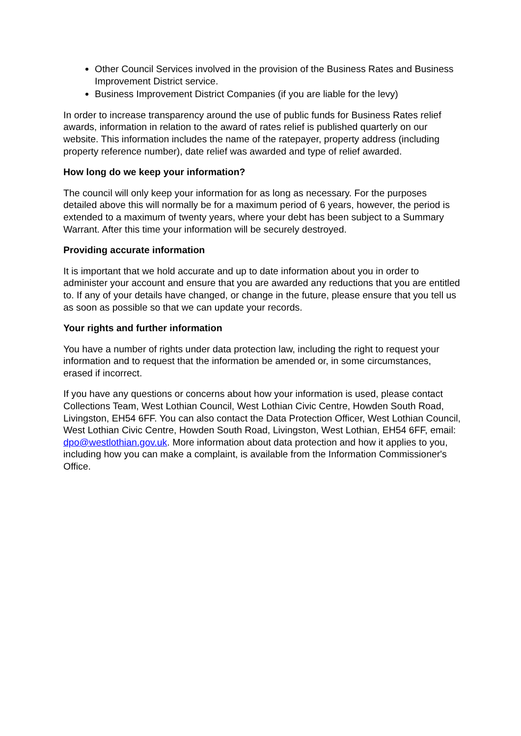Other Council Services involved in the provision of the Business Rates and Business Improvement District service.
Business Improvement District Companies (if you are liable for the levy)
In order to increase transparency around the use of public funds for Business Rates relief awards, information in relation to the award of rates relief is published quarterly on our website. This information includes the name of the ratepayer, property address (including property reference number), date relief was awarded and type of relief awarded.
How long do we keep your information?
The council will only keep your information for as long as necessary. For the purposes detailed above this will normally be for a maximum period of 6 years, however, the period is extended to a maximum of twenty years, where your debt has been subject to a Summary Warrant. After this time your information will be securely destroyed.
Providing accurate information
It is important that we hold accurate and up to date information about you in order to administer your account and ensure that you are awarded any reductions that you are entitled to. If any of your details have changed, or change in the future, please ensure that you tell us as soon as possible so that we can update your records.
Your rights and further information
You have a number of rights under data protection law, including the right to request your information and to request that the information be amended or, in some circumstances, erased if incorrect.
If you have any questions or concerns about how your information is used, please contact Collections Team, West Lothian Council, West Lothian Civic Centre, Howden South Road, Livingston, EH54 6FF. You can also contact the Data Protection Officer, West Lothian Council, West Lothian Civic Centre, Howden South Road, Livingston, West Lothian, EH54 6FF, email: dpo@westlothian.gov.uk. More information about data protection and how it applies to you, including how you can make a complaint, is available from the Information Commissioner's Office.